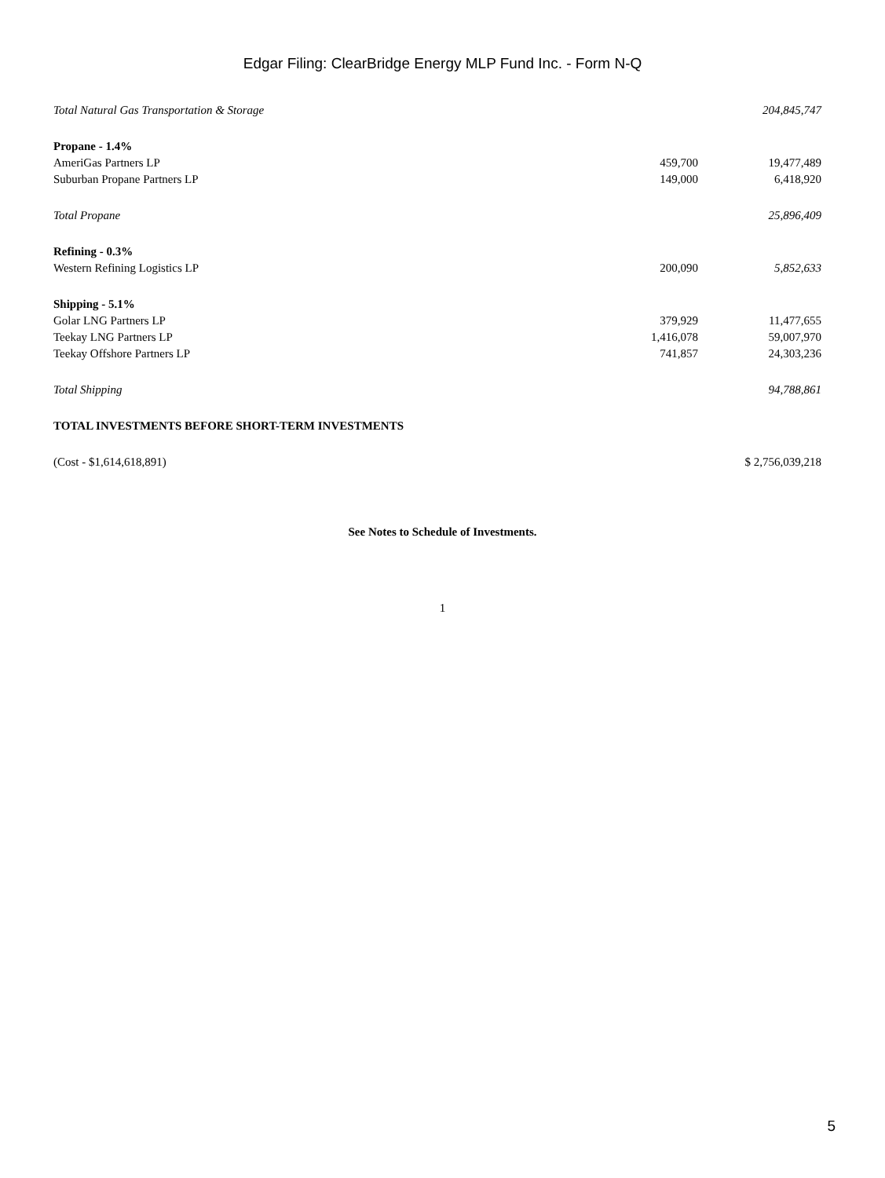Edgar Filing: ClearBridge Energy MLP Fund Inc. - Form N-Q
| Total Natural Gas Transportation & Storage | | 204,845,747 |
| Propane - 1.4% | | |
| AmeriGas Partners LP | 459,700 | 19,477,489 |
| Suburban Propane Partners LP | 149,000 | 6,418,920 |
| Total Propane | | 25,896,409 |
| Refining - 0.3% | | |
| Western Refining Logistics LP | 200,090 | 5,852,633 |
| Shipping - 5.1% | | |
| Golar LNG Partners LP | 379,929 | 11,477,655 |
| Teekay LNG Partners LP | 1,416,078 | 59,007,970 |
| Teekay Offshore Partners LP | 741,857 | 24,303,236 |
| Total Shipping | | 94,788,861 |
| TOTAL INVESTMENTS BEFORE SHORT-TERM INVESTMENTS | | |
| (Cost - $1,614,618,891) | | $ 2,756,039,218 |
See Notes to Schedule of Investments.
1
5